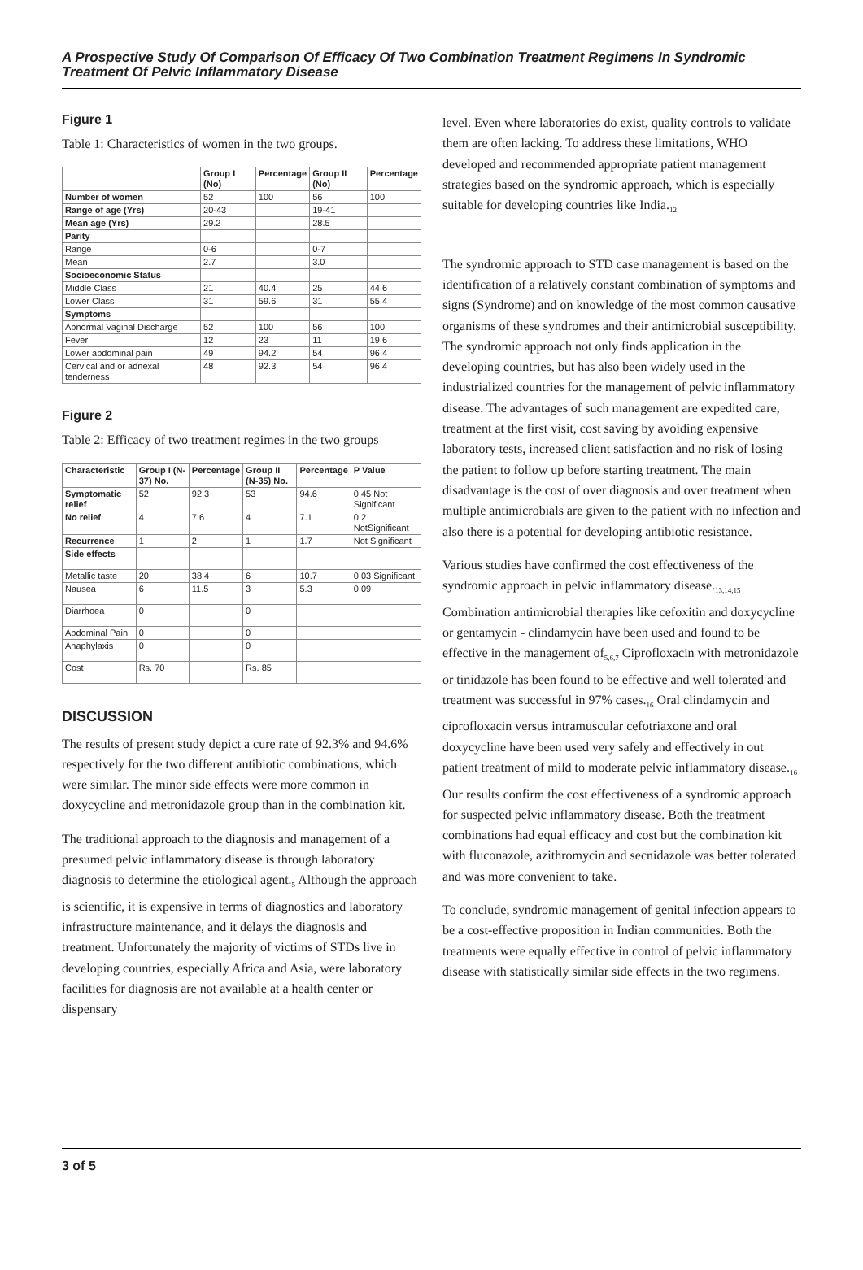A Prospective Study Of Comparison Of Efficacy Of Two Combination Treatment Regimens In Syndromic Treatment Of Pelvic Inflammatory Disease
Figure 1
Table 1: Characteristics of women in the two groups.
| | Group I (No) | Percentage | Group II (No) | Percentage |
| --- | --- | --- | --- | --- |
| Number of women | 52 | 100 | 56 | 100 |
| Range of age (Yrs) | 20-43 | | 19-41 | |
| Mean age (Yrs) | 29.2 | | 28.5 | |
| Parity | | | | |
| Range | 0-6 | | 0-7 | |
| Mean | 2.7 | | 3.0 | |
| Socioeconomic Status | | | | |
| Middle Class | 21 | 40.4 | 25 | 44.6 |
| Lower Class | 31 | 59.6 | 31 | 55.4 |
| Symptoms | | | | |
| Abnormal Vaginal Discharge | 52 | 100 | 56 | 100 |
| Fever | 12 | 23 | 11 | 19.6 |
| Lower abdominal pain | 49 | 94.2 | 54 | 96.4 |
| Cervical and or adnexal tenderness | 48 | 92.3 | 54 | 96.4 |
Figure 2
Table 2: Efficacy of two treatment regimes in the two groups
| Characteristic | Group I (N-37) No. | Percentage | Group II (N-35) No. | Percentage | P Value |
| --- | --- | --- | --- | --- | --- |
| Symptomatic relief | 52 | 92.3 | 53 | 94.6 | 0.45 Not Significant |
| No relief | 4 | 7.6 | 4 | 7.1 | 0.2 NotSignificant |
| Recurrence | 1 | 2 | 1 | 1.7 | Not Significant |
| Side effects | | | | | |
| Metallic taste | 20 | 38.4 | 6 | 10.7 | 0.03 Significant |
| Nausea | 6 | 11.5 | 3 | 5.3 | 0.09 |
| Diarrhoea | 0 | | 0 | | |
| Abdominal Pain | 0 | | 0 | | |
| Anaphylaxis | 0 | | 0 | | |
| Cost | Rs. 70 | | Rs. 85 | | |
DISCUSSION
The results of present study depict a cure rate of 92.3% and 94.6% respectively for the two different antibiotic combinations, which were similar. The minor side effects were more common in doxycycline and metronidazole group than in the combination kit.
The traditional approach to the diagnosis and management of a presumed pelvic inflammatory disease is through laboratory diagnosis to determine the etiological agent.<sub>5</sub> Although the approach is scientific, it is expensive in terms of diagnostics and laboratory infrastructure maintenance, and it delays the diagnosis and treatment. Unfortunately the majority of victims of STDs live in developing countries, especially Africa and Asia, were laboratory facilities for diagnosis are not available at a health center or dispensary
level. Even where laboratories do exist, quality controls to validate them are often lacking. To address these limitations, WHO developed and recommended appropriate patient management strategies based on the syndromic approach, which is especially suitable for developing countries like India.<sub>12</sub>
The syndromic approach to STD case management is based on the identification of a relatively constant combination of symptoms and signs (Syndrome) and on knowledge of the most common causative organisms of these syndromes and their antimicrobial susceptibility. The syndromic approach not only finds application in the developing countries, but has also been widely used in the industrialized countries for the management of pelvic inflammatory disease. The advantages of such management are expedited care, treatment at the first visit, cost saving by avoiding expensive laboratory tests, increased client satisfaction and no risk of losing the patient to follow up before starting treatment. The main disadvantage is the cost of over diagnosis and over treatment when multiple antimicrobials are given to the patient with no infection and also there is a potential for developing antibiotic resistance.
Various studies have confirmed the cost effectiveness of the syndromic approach in pelvic inflammatory disease.<sub>13,14,15</sub> Combination antimicrobial therapies like cefoxitin and doxycycline or gentamycin - clindamycin have been used and found to be effective in the management of<sub>5,6,7</sub> Ciprofloxacin with metronidazole or tinidazole has been found to be effective and well tolerated and treatment was successful in 97% cases.<sub>16</sub> Oral clindamycin and ciprofloxacin versus intramuscular cefotriaxone and oral doxycycline have been used very safely and effectively in out patient treatment of mild to moderate pelvic inflammatory disease.<sub>16</sub> Our results confirm the cost effectiveness of a syndromic approach for suspected pelvic inflammatory disease. Both the treatment combinations had equal efficacy and cost but the combination kit with fluconazole, azithromycin and secnidazole was better tolerated and was more convenient to take.
To conclude, syndromic management of genital infection appears to be a cost-effective proposition in Indian communities. Both the treatments were equally effective in control of pelvic inflammatory disease with statistically similar side effects in the two regimens.
3 of 5